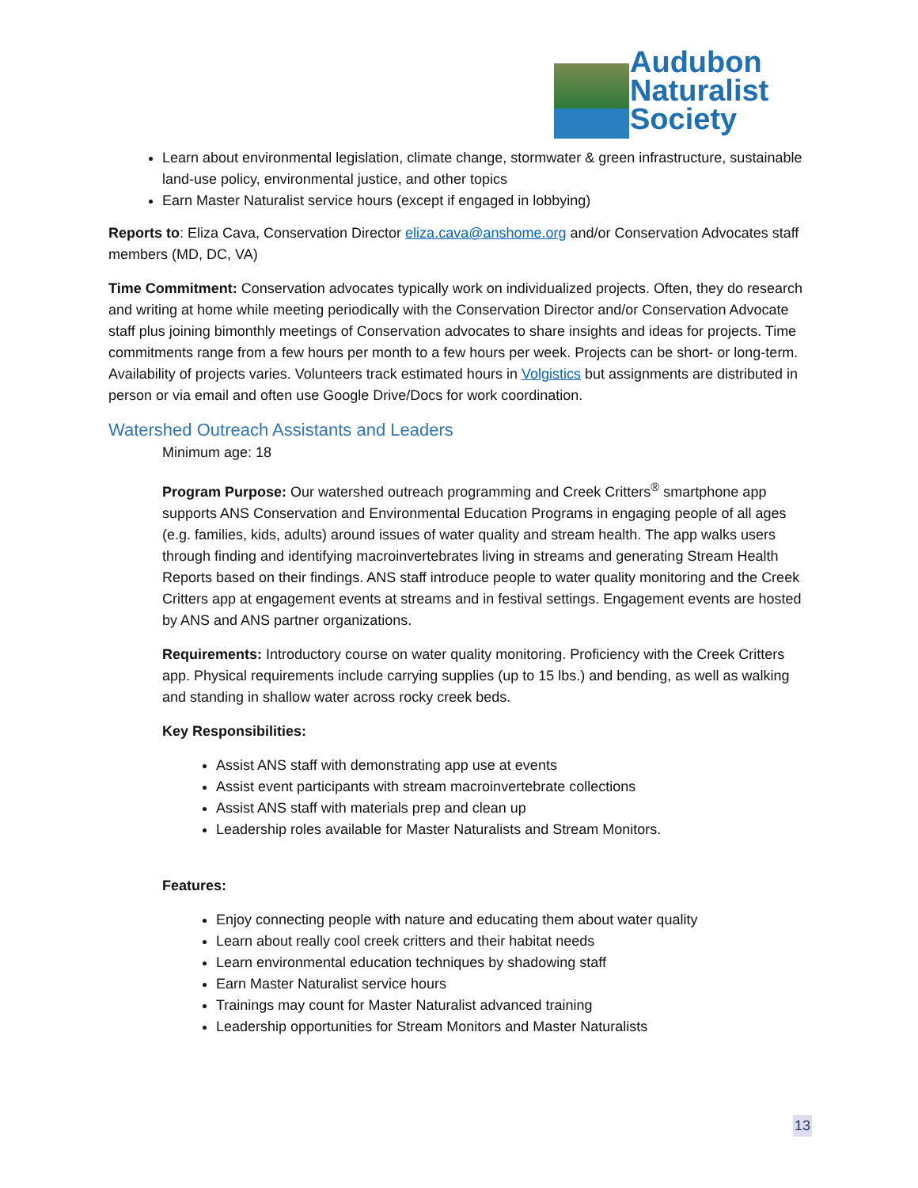Audubon
Naturalist
Society
Learn about environmental legislation, climate change, stormwater & green infrastructure, sustainable land-use policy, environmental justice, and other topics
Earn Master Naturalist service hours (except if engaged in lobbying)
Reports to: Eliza Cava, Conservation Director eliza.cava@anshome.org and/or Conservation Advocates staff members (MD, DC, VA)
Time Commitment: Conservation advocates typically work on individualized projects. Often, they do research and writing at home while meeting periodically with the Conservation Director and/or Conservation Advocate staff plus joining bimonthly meetings of Conservation advocates to share insights and ideas for projects. Time commitments range from a few hours per month to a few hours per week. Projects can be short- or long-term. Availability of projects varies. Volunteers track estimated hours in Volgistics but assignments are distributed in person or via email and often use Google Drive/Docs for work coordination.
Watershed Outreach Assistants and Leaders
Minimum age: 18
Program Purpose: Our watershed outreach programming and Creek Critters<sup>®</sup> smartphone app supports ANS Conservation and Environmental Education Programs in engaging people of all ages (e.g. families, kids, adults) around issues of water quality and stream health. The app walks users through finding and identifying macroinvertebrates living in streams and generating Stream Health Reports based on their findings. ANS staff introduce people to water quality monitoring and the Creek Critters app at engagement events at streams and in festival settings. Engagement events are hosted by ANS and ANS partner organizations.
Requirements: Introductory course on water quality monitoring. Proficiency with the Creek Critters app. Physical requirements include carrying supplies (up to 15 lbs.) and bending, as well as walking and standing in shallow water across rocky creek beds.
Key Responsibilities:
Assist ANS staff with demonstrating app use at events
Assist event participants with stream macroinvertebrate collections
Assist ANS staff with materials prep and clean up
Leadership roles available for Master Naturalists and Stream Monitors.
Features:
Enjoy connecting people with nature and educating them about water quality
Learn about really cool creek critters and their habitat needs
Learn environmental education techniques by shadowing staff
Earn Master Naturalist service hours
Trainings may count for Master Naturalist advanced training
Leadership opportunities for Stream Monitors and Master Naturalists
13